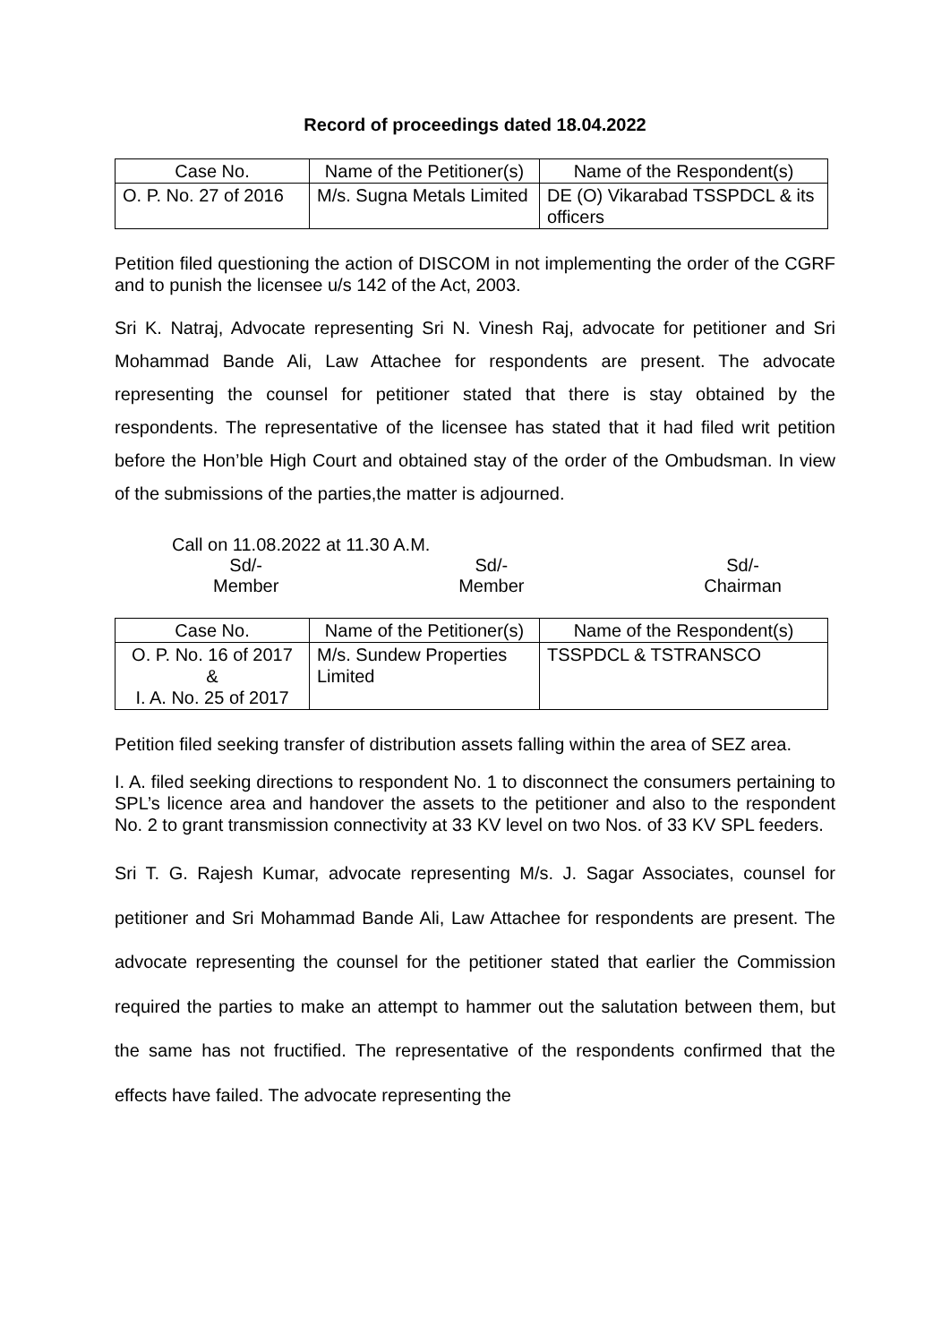Record of proceedings dated 18.04.2022
| Case No. | Name of the Petitioner(s) | Name of the Respondent(s) |
| --- | --- | --- |
| O. P. No. 27 of 2016 | M/s. Sugna Metals Limited | DE (O) Vikarabad TSSPDCL & its officers |
Petition filed questioning the action of DISCOM in not implementing the order of the CGRF and to punish the licensee u/s 142 of the Act, 2003.
Sri K. Natraj, Advocate representing Sri N. Vinesh Raj, advocate for petitioner and Sri Mohammad Bande Ali, Law Attachee for respondents are present. The advocate representing the counsel for petitioner stated that there is stay obtained by the respondents. The representative of the licensee has stated that it had filed writ petition before the Hon’ble High Court and obtained stay of the order of the Ombudsman. In view of the submissions of the parties,the matter is adjourned.
Call on 11.08.2022 at 11.30 A.M.
Sd/-
Member
Sd/-
Member
Sd/-
Chairman
| Case No. | Name of the Petitioner(s) | Name of the Respondent(s) |
| --- | --- | --- |
| O. P. No. 16 of 2017 & I. A. No. 25 of 2017 | M/s. Sundew Properties Limited | TSSPDCL & TSTRANSCO |
Petition filed seeking transfer of distribution assets falling within the area of SEZ area.
I. A. filed seeking directions to respondent No. 1 to disconnect the consumers pertaining to SPL’s licence area and handover the assets to the petitioner and also to the respondent No. 2 to grant transmission connectivity at 33 KV level on two Nos. of 33 KV SPL feeders.
Sri T. G. Rajesh Kumar, advocate representing M/s. J. Sagar Associates, counsel for petitioner and Sri Mohammad Bande Ali, Law Attachee for respondents are present. The advocate representing the counsel for the petitioner stated that earlier the Commission required the parties to make an attempt to hammer out the salutation between them, but the same has not fructified. The representative of the respondents confirmed that the effects have failed. The advocate representing the